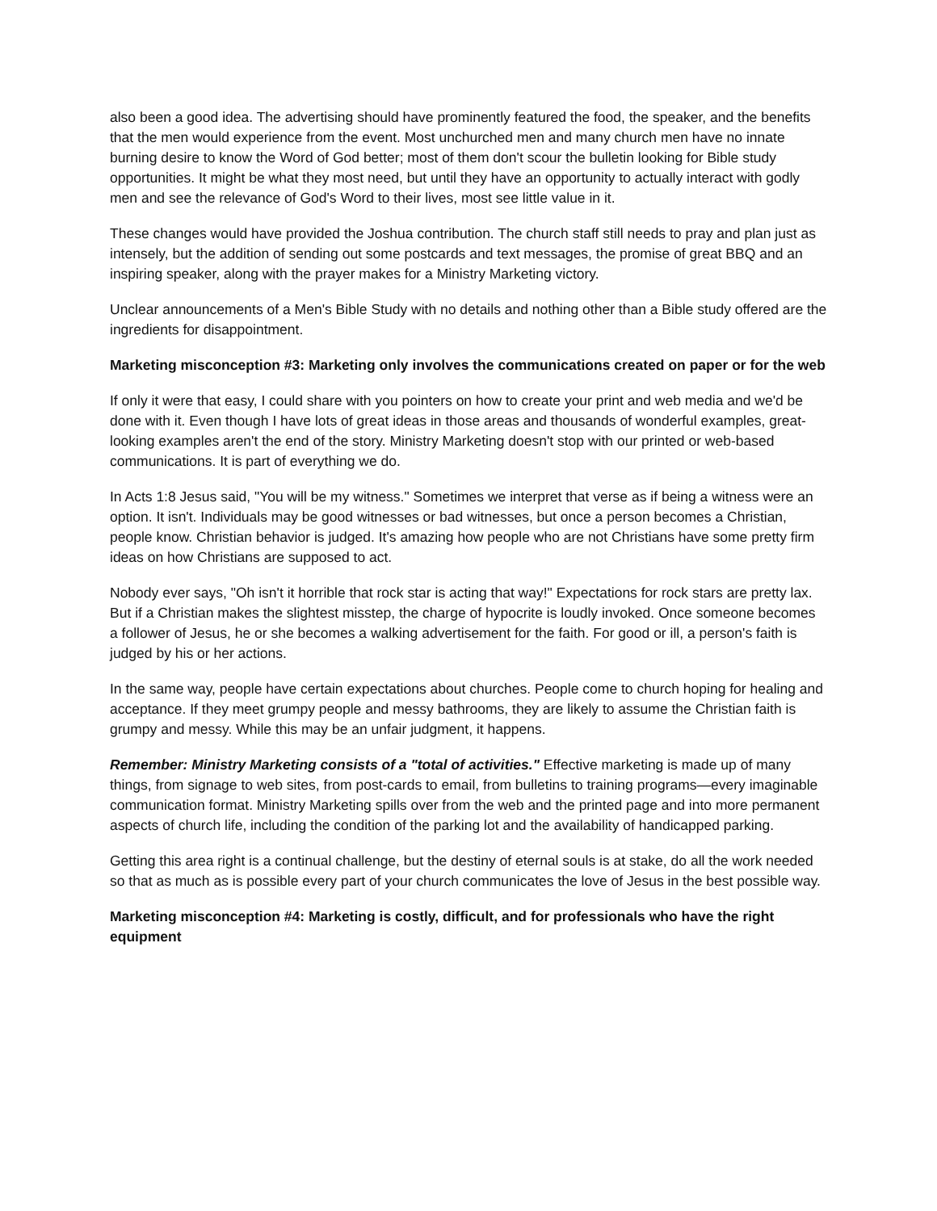also been a good idea. The advertising should have prominently featured the food, the speaker, and the benefits that the men would experience from the event. Most unchurched men and many church men have no innate burning desire to know the Word of God better; most of them don't scour the bulletin looking for Bible study opportunities. It might be what they most need, but until they have an opportunity to actually interact with godly men and see the relevance of God's Word to their lives, most see little value in it.
These changes would have provided the Joshua contribution. The church staff still needs to pray and plan just as intensely, but the addition of sending out some postcards and text messages, the promise of great BBQ and an inspiring speaker, along with the prayer makes for a Ministry Marketing victory.
Unclear announcements of a Men's Bible Study with no details and nothing other than a Bible study offered are the ingredients for disappointment.
Marketing misconception #3: Marketing only involves the communications created on paper or for the web
If only it were that easy, I could share with you pointers on how to create your print and web media and we'd be done with it. Even though I have lots of great ideas in those areas and thousands of wonderful examples, great-looking examples aren't the end of the story. Ministry Marketing doesn't stop with our printed or web-based communications. It is part of everything we do.
In Acts 1:8 Jesus said, "You will be my witness." Sometimes we interpret that verse as if being a witness were an option. It isn't. Individuals may be good witnesses or bad witnesses, but once a person becomes a Christian, people know. Christian behavior is judged. It's amazing how people who are not Christians have some pretty firm ideas on how Christians are supposed to act.
Nobody ever says, "Oh isn't it horrible that rock star is acting that way!" Expectations for rock stars are pretty lax. But if a Christian makes the slightest misstep, the charge of hypocrite is loudly invoked. Once someone becomes a follower of Jesus, he or she becomes a walking advertisement for the faith. For good or ill, a person's faith is judged by his or her actions.
In the same way, people have certain expectations about churches. People come to church hoping for healing and acceptance. If they meet grumpy people and messy bathrooms, they are likely to assume the Christian faith is grumpy and messy. While this may be an unfair judgment, it happens.
Remember: Ministry Marketing consists of a "total of activities." Effective marketing is made up of many things, from signage to web sites, from post-cards to email, from bulletins to training programs—every imaginable communication format. Ministry Marketing spills over from the web and the printed page and into more permanent aspects of church life, including the condition of the parking lot and the availability of handicapped parking.
Getting this area right is a continual challenge, but the destiny of eternal souls is at stake, do all the work needed so that as much as is possible every part of your church communicates the love of Jesus in the best possible way.
Marketing misconception #4: Marketing is costly, difficult, and for professionals who have the right equipment